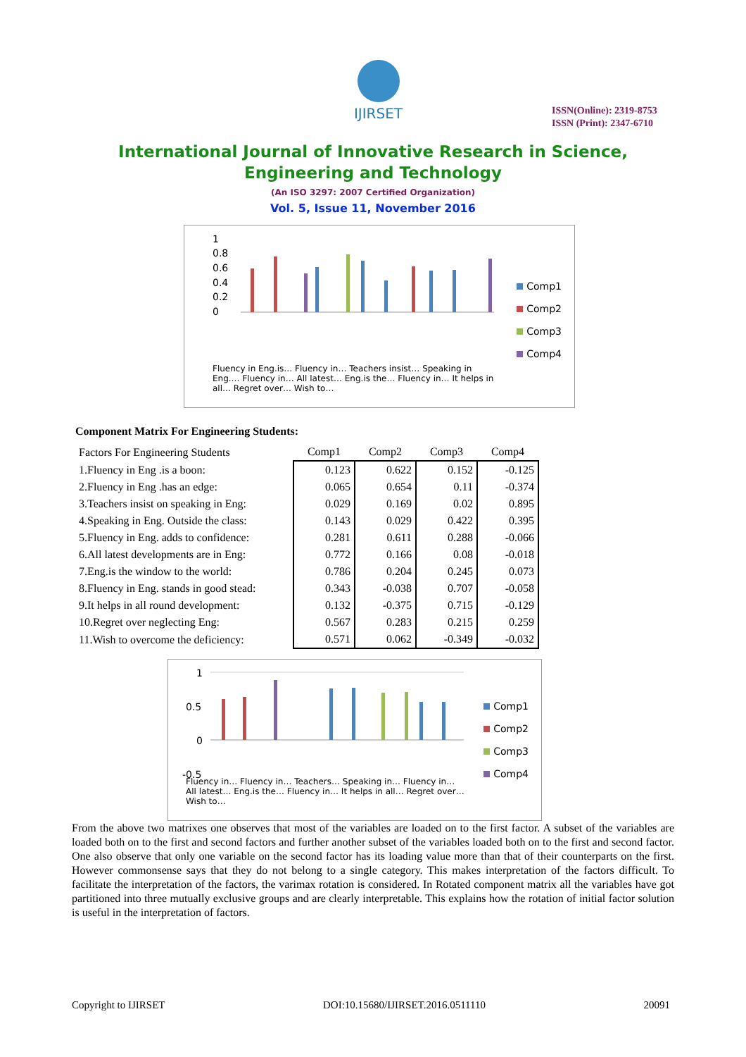IJIRSET
ISSN(Online): 2319-8753
ISSN (Print): 2347-6710
International Journal of Innovative Research in Science,
Engineering and Technology
(An ISO 3297: 2007 Certified Organization)
Vol. 5, Issue 11, November 2016
1
0.8
0.6
0.4
0.2
0
Fluency in Eng.is… Fluency in… Teachers insist… Speaking in Eng.… Fluency in… All latest… Eng.is the… Fluency in… It helps in all… Regret over… Wish to…
Comp1
Comp2
Comp3
Comp4
Component Matrix For Engineering Students:
| Factors For Engineering Students | Comp1 | Comp2 | Comp3 | Comp4 |
| --- | --- | --- | --- | --- |
| 1.Fluency in Eng .is a boon: | 0.123 | 0.622 | 0.152 | -0.125 |
| 2.Fluency in Eng .has an edge: | 0.065 | 0.654 | 0.11 | -0.374 |
| 3.Teachers insist on speaking in Eng: | 0.029 | 0.169 | 0.02 | 0.895 |
| 4.Speaking in Eng. Outside the class: | 0.143 | 0.029 | 0.422 | 0.395 |
| 5.Fluency in Eng. adds to confidence: | 0.281 | 0.611 | 0.288 | -0.066 |
| 6.All latest developments are in Eng: | 0.772 | 0.166 | 0.08 | -0.018 |
| 7.Eng.is the window to the world: | 0.786 | 0.204 | 0.245 | 0.073 |
| 8.Fluency in Eng. stands in good stead: | 0.343 | -0.038 | 0.707 | -0.058 |
| 9.It helps in all round development: | 0.132 | -0.375 | 0.715 | -0.129 |
| 10.Regret over neglecting Eng: | 0.567 | 0.283 | 0.215 | 0.259 |
| 11.Wish to overcome the deficiency: | 0.571 | 0.062 | -0.349 | -0.032 |
1
0.5
0
-0.5
Fluency in… Fluency in… Teachers… Speaking in… Fluency in… All latest… Eng.is the… Fluency in… It helps in all… Regret over… Wish to…
Comp1
Comp2
Comp3
Comp4
From the above two matrixes one observes that most of the variables are loaded on to the first factor. A subset of the variables are loaded both on to the first and second factors and further another subset of the variables loaded both on to the first and second factor. One also observe that only one variable on the second factor has its loading value more than that of their counterparts on the first. However commonsense says that they do not belong to a single category. This makes interpretation of the factors difficult. To facilitate the interpretation of the factors, the varimax rotation is considered. In Rotated component matrix all the variables have got partitioned into three mutually exclusive groups and are clearly interpretable. This explains how the rotation of initial factor solution is useful in the interpretation of factors.
Copyright to IJIRSET DOI:10.15680/IJIRSET.2016.0511110 20091